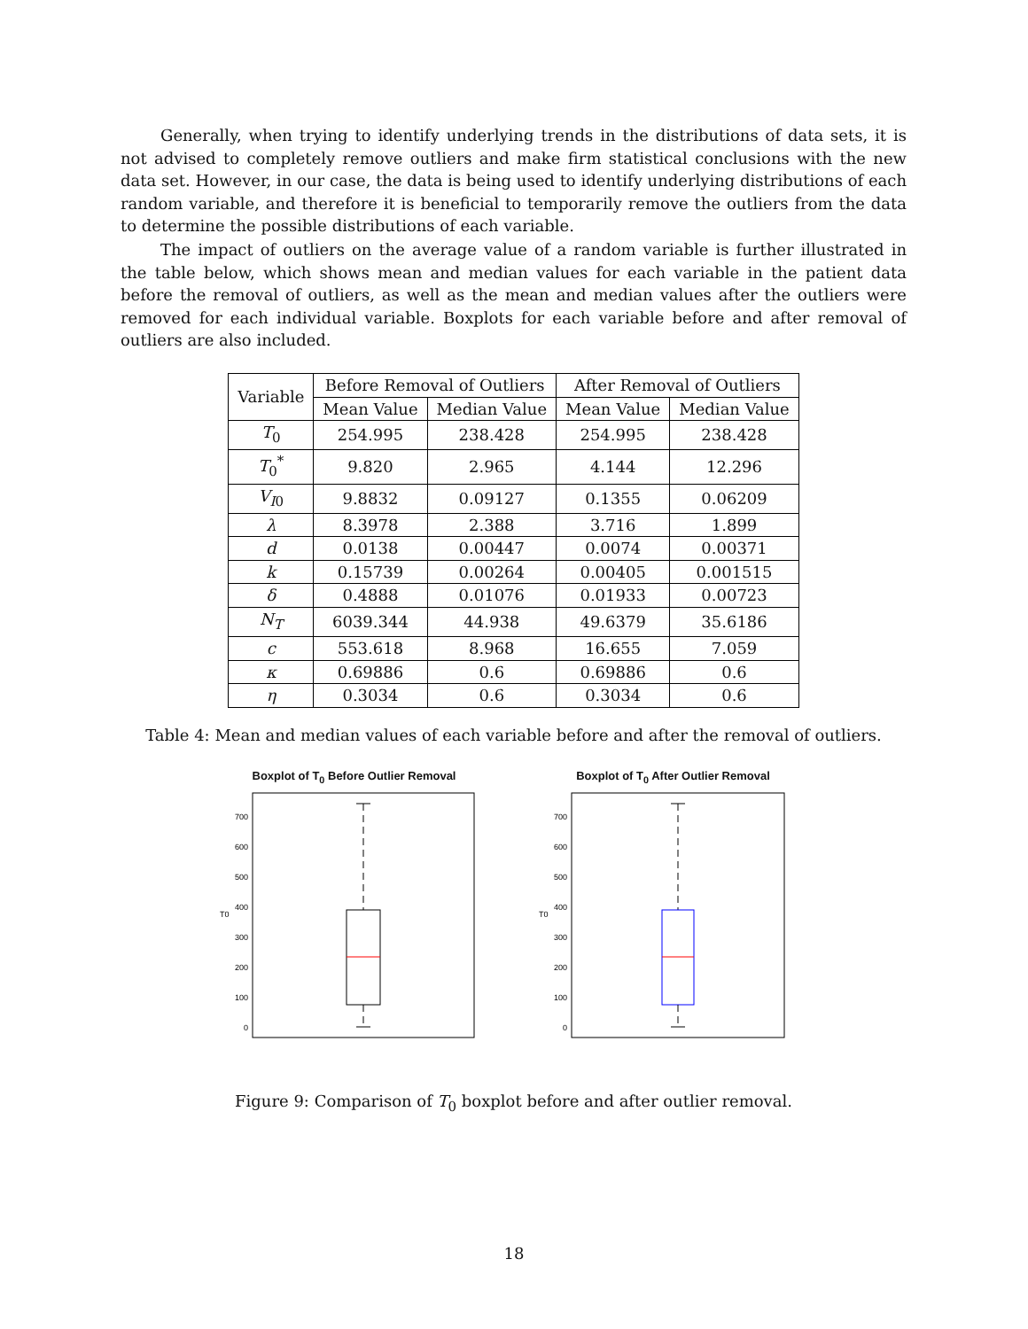Generally, when trying to identify underlying trends in the distributions of data sets, it is not advised to completely remove outliers and make firm statistical conclusions with the new data set. However, in our case, the data is being used to identify underlying distributions of each random variable, and therefore it is beneficial to temporarily remove the outliers from the data to determine the possible distributions of each variable.
The impact of outliers on the average value of a random variable is further illustrated in the table below, which shows mean and median values for each variable in the patient data before the removal of outliers, as well as the mean and median values after the outliers were removed for each individual variable. Boxplots for each variable before and after removal of outliers are also included.
| Variable | Before Removal of Outliers | | After Removal of Outliers | |
| --- | --- | --- | --- | --- |
| | Mean Value | Median Value | Mean Value | Median Value |
| T<sub>0</sub> | 254.995 | 238.428 | 254.995 | 238.428 |
| T<sub>0</sub><sup>*</sup> | 9.820 | 2.965 | 4.144 | 12.296 |
| V<sub>I0</sub> | 9.8832 | 0.09127 | 0.1355 | 0.06209 |
| λ | 8.3978 | 2.388 | 3.716 | 1.899 |
| d | 0.0138 | 0.00447 | 0.0074 | 0.00371 |
| k | 0.15739 | 0.00264 | 0.00405 | 0.001515 |
| δ | 0.4888 | 0.01076 | 0.01933 | 0.00723 |
| N<sub>T</sub> | 6039.344 | 44.938 | 49.6379 | 35.6186 |
| c | 553.618 | 8.968 | 16.655 | 7.059 |
| κ | 0.69886 | 0.6 | 0.69886 | 0.6 |
| η | 0.3034 | 0.6 | 0.3034 | 0.6 |
Table 4: Mean and median values of each variable before and after the removal of outliers.
Boxplot of T<sub>0</sub> Before Outlier Removal
700
600
500
400
300
200
100
0
T0
Boxplot of T<sub>0</sub> After Outlier Removal
700
600
500
400
300
200
100
0
T0
Figure 9: Comparison of T<sub>0</sub> boxplot before and after outlier removal.
18